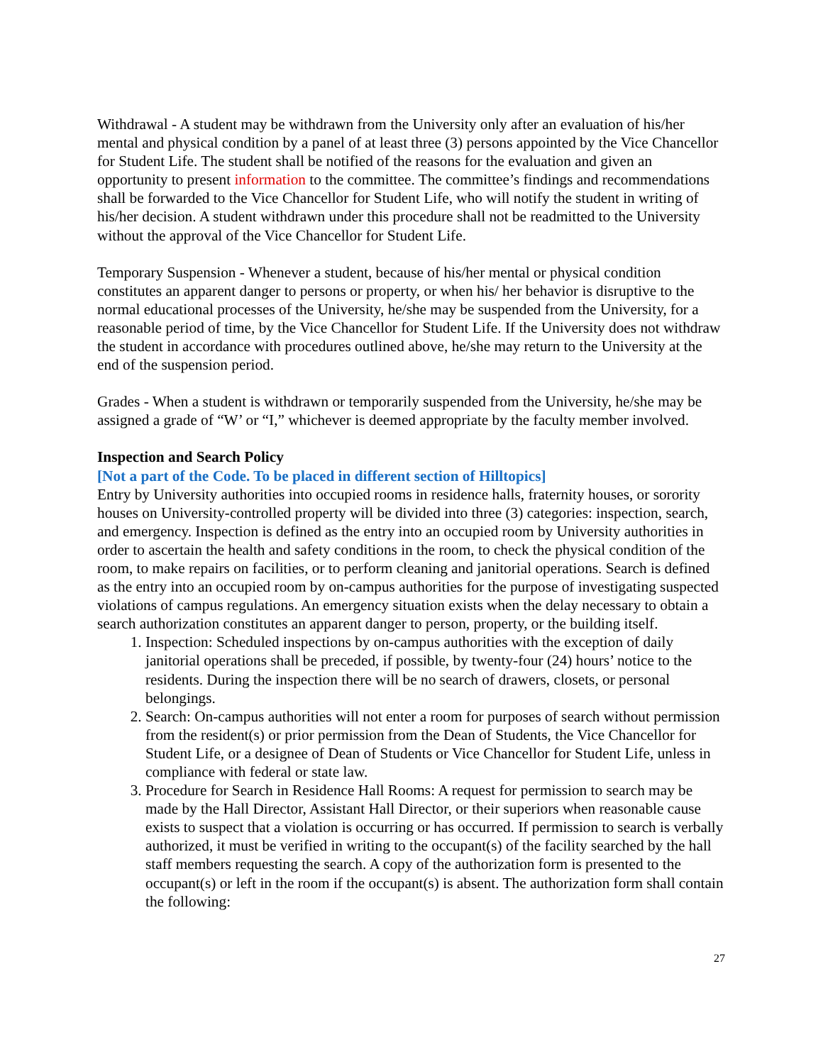Withdrawal - A student may be withdrawn from the University only after an evaluation of his/her mental and physical condition by a panel of at least three (3) persons appointed by the Vice Chancellor for Student Life. The student shall be notified of the reasons for the evaluation and given an opportunity to present information to the committee. The committee’s findings and recommendations shall be forwarded to the Vice Chancellor for Student Life, who will notify the student in writing of his/her decision. A student withdrawn under this procedure shall not be readmitted to the University without the approval of the Vice Chancellor for Student Life.
Temporary Suspension - Whenever a student, because of his/her mental or physical condition constitutes an apparent danger to persons or property, or when his/ her behavior is disruptive to the normal educational processes of the University, he/she may be suspended from the University, for a reasonable period of time, by the Vice Chancellor for Student Life. If the University does not withdraw the student in accordance with procedures outlined above, he/she may return to the University at the end of the suspension period.
Grades - When a student is withdrawn or temporarily suspended from the University, he/she may be assigned a grade of “W’ or “I,” whichever is deemed appropriate by the faculty member involved.
Inspection and Search Policy
[Not a part of the Code. To be placed in different section of Hilltopics]
Entry by University authorities into occupied rooms in residence halls, fraternity houses, or sorority houses on University-controlled property will be divided into three (3) categories: inspection, search, and emergency. Inspection is defined as the entry into an occupied room by University authorities in order to ascertain the health and safety conditions in the room, to check the physical condition of the room, to make repairs on facilities, or to perform cleaning and janitorial operations. Search is defined as the entry into an occupied room by on-campus authorities for the purpose of investigating suspected violations of campus regulations. An emergency situation exists when the delay necessary to obtain a search authorization constitutes an apparent danger to person, property, or the building itself.
1. Inspection: Scheduled inspections by on-campus authorities with the exception of daily janitorial operations shall be preceded, if possible, by twenty-four (24) hours’ notice to the residents. During the inspection there will be no search of drawers, closets, or personal belongings.
2. Search: On-campus authorities will not enter a room for purposes of search without permission from the resident(s) or prior permission from the Dean of Students, the Vice Chancellor for Student Life, or a designee of Dean of Students or Vice Chancellor for Student Life, unless in compliance with federal or state law.
3. Procedure for Search in Residence Hall Rooms: A request for permission to search may be made by the Hall Director, Assistant Hall Director, or their superiors when reasonable cause exists to suspect that a violation is occurring or has occurred. If permission to search is verbally authorized, it must be verified in writing to the occupant(s) of the facility searched by the hall staff members requesting the search. A copy of the authorization form is presented to the occupant(s) or left in the room if the occupant(s) is absent. The authorization form shall contain the following:
27